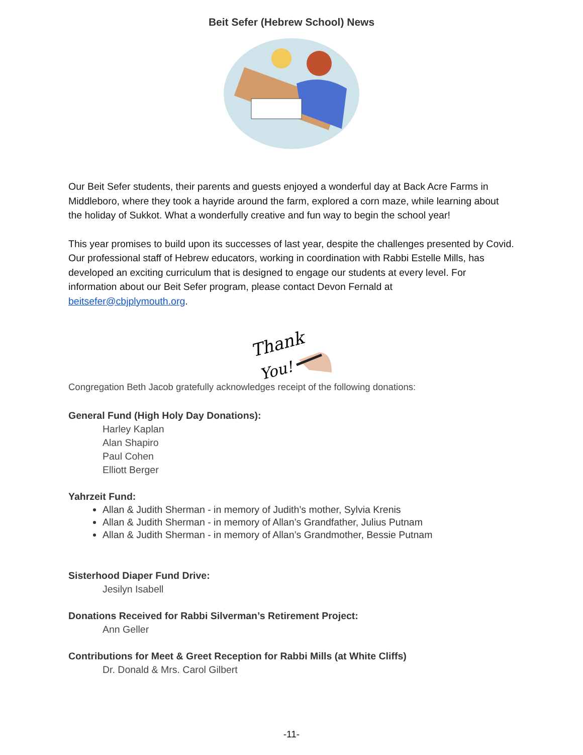Beit Sefer (Hebrew School) News
Our Beit Sefer students, their parents and guests enjoyed a wonderful day at Back Acre Farms in Middleboro, where they took a hayride around the farm, explored a corn maze, while learning about the holiday of Sukkot. What a wonderfully creative and fun way to begin the school year!
This year promises to build upon its successes of last year, despite the challenges presented by Covid. Our professional staff of Hebrew educators, working in coordination with Rabbi Estelle Mills, has developed an exciting curriculum that is designed to engage our students at every level. For information about our Beit Sefer program, please contact Devon Fernald at beitsefer@cbjplymouth.org.
Thank
You!
Congregation Beth Jacob gratefully acknowledges receipt of the following donations:
General Fund (High Holy Day Donations):
Harley Kaplan
Alan Shapiro
Paul Cohen
Elliott Berger
Yahrzeit Fund:
Allan & Judith Sherman - in memory of Judith’s mother, Sylvia Krenis
Allan & Judith Sherman - in memory of Allan’s Grandfather, Julius Putnam
Allan & Judith Sherman - in memory of Allan’s Grandmother, Bessie Putnam
Sisterhood Diaper Fund Drive:
Jesilyn Isabell
Donations Received for Rabbi Silverman’s Retirement Project:
Ann Geller
Contributions for Meet & Greet Reception for Rabbi Mills (at White Cliffs)
Dr. Donald & Mrs. Carol Gilbert
-11-